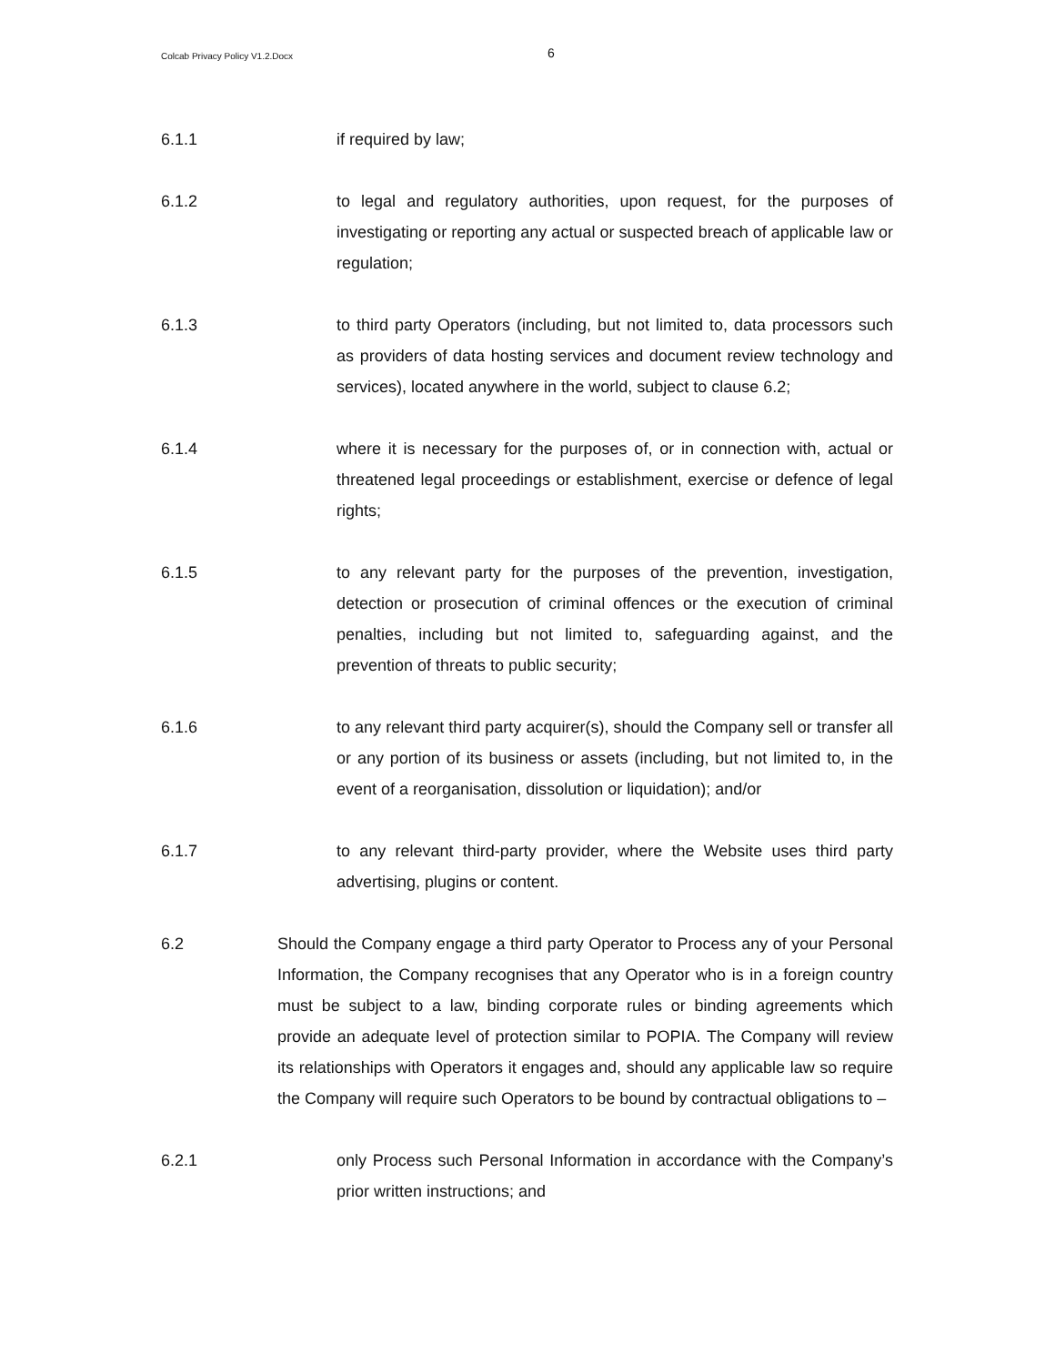Colcab Privacy Policy V1.2.Docx
6
6.1.1 if required by law;
6.1.2 to legal and regulatory authorities, upon request, for the purposes of investigating or reporting any actual or suspected breach of applicable law or regulation;
6.1.3 to third party Operators (including, but not limited to, data processors such as providers of data hosting services and document review technology and services), located anywhere in the world, subject to clause 6.2;
6.1.4 where it is necessary for the purposes of, or in connection with, actual or threatened legal proceedings or establishment, exercise or defence of legal rights;
6.1.5 to any relevant party for the purposes of the prevention, investigation, detection or prosecution of criminal offences or the execution of criminal penalties, including but not limited to, safeguarding against, and the prevention of threats to public security;
6.1.6 to any relevant third party acquirer(s), should the Company sell or transfer all or any portion of its business or assets (including, but not limited to, in the event of a reorganisation, dissolution or liquidation); and/or
6.1.7 to any relevant third-party provider, where the Website uses third party advertising, plugins or content.
6.2 Should the Company engage a third party Operator to Process any of your Personal Information, the Company recognises that any Operator who is in a foreign country must be subject to a law, binding corporate rules or binding agreements which provide an adequate level of protection similar to POPIA. The Company will review its relationships with Operators it engages and, should any applicable law so require the Company will require such Operators to be bound by contractual obligations to –
6.2.1 only Process such Personal Information in accordance with the Company’s prior written instructions; and